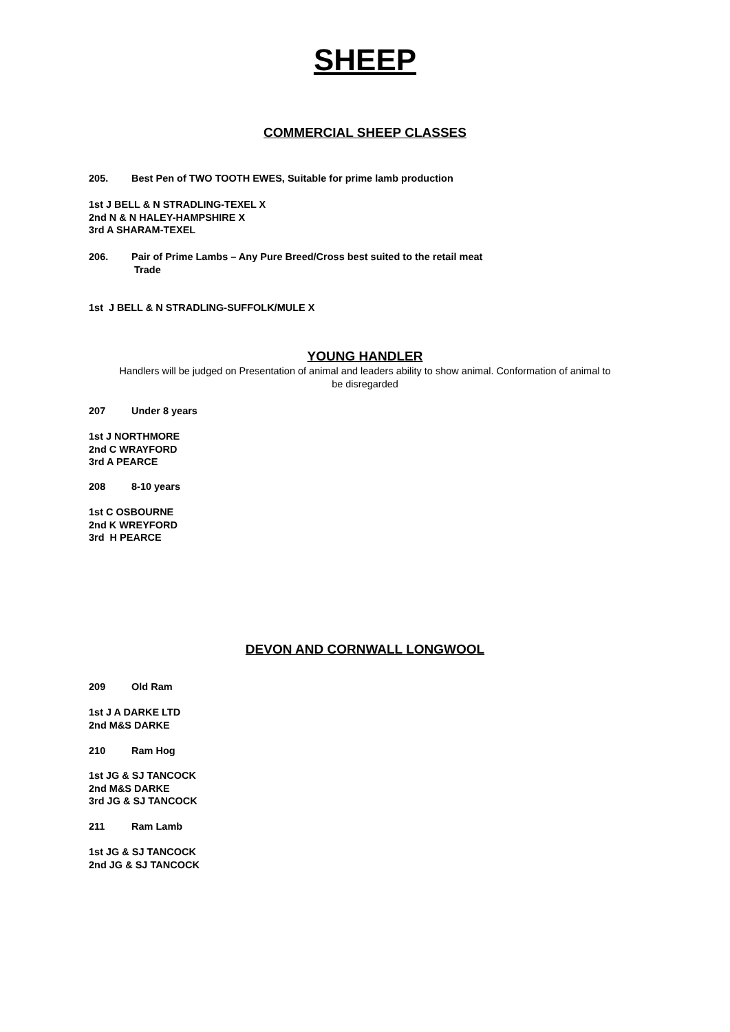SHEEP
COMMERCIAL SHEEP CLASSES
205. Best Pen of TWO TOOTH EWES, Suitable for prime lamb production
1st J BELL & N STRADLING-TEXEL X
2nd N & N HALEY-HAMPSHIRE X
3rd A SHARAM-TEXEL
206. Pair of Prime Lambs – Any Pure Breed/Cross best suited to the retail meat
Trade
1st J BELL & N STRADLING-SUFFOLK/MULE X
YOUNG HANDLER
Handlers will be judged on Presentation of animal and leaders ability to show animal. Conformation of animal to
be disregarded
207 Under 8 years
1st J NORTHMORE
2nd C WRAYFORD
3rd A PEARCE
208 8-10 years
1st C OSBOURNE
2nd K WREYFORD
3rd H PEARCE
DEVON AND CORNWALL LONGWOOL
209 Old Ram
1st J A DARKE LTD
2nd M&S DARKE
210 Ram Hog
1st JG & SJ TANCOCK
2nd M&S DARKE
3rd JG & SJ TANCOCK
211 Ram Lamb
1st JG & SJ TANCOCK
2nd JG & SJ TANCOCK